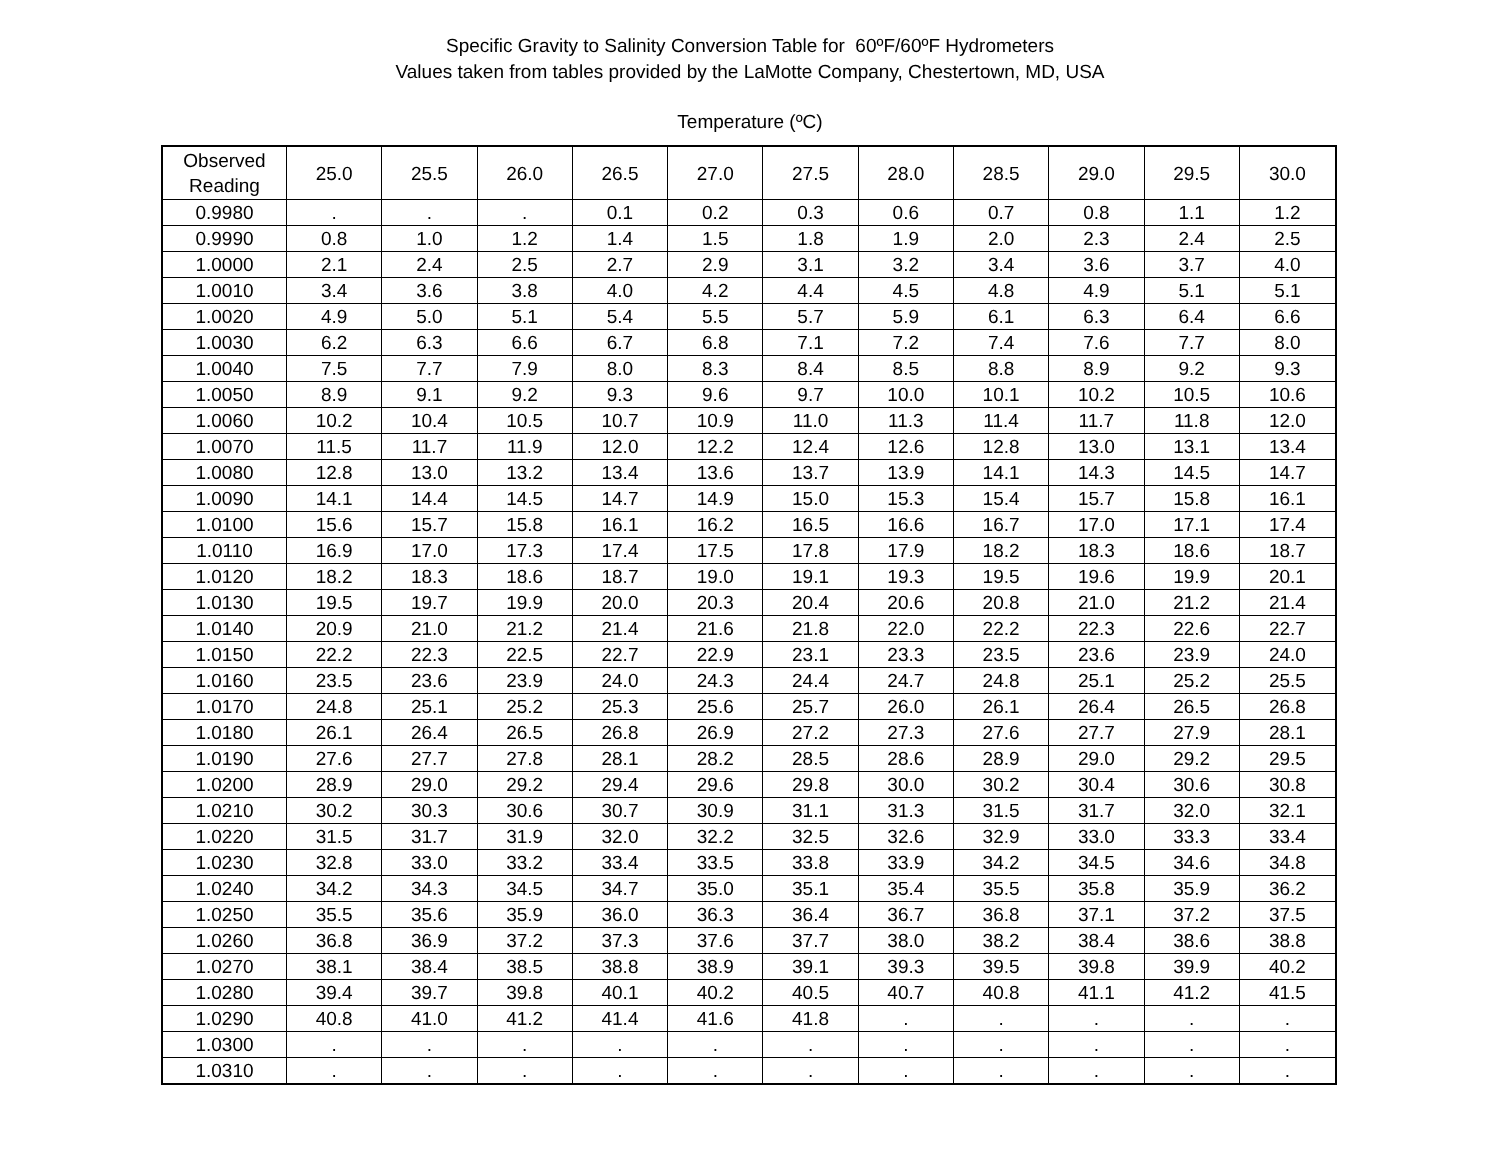Specific Gravity to Salinity Conversion Table for 60ºF/60ºF Hydrometers
Values taken from tables provided by the LaMotte Company, Chestertown, MD, USA
Temperature (ºC)
| Observed Reading | 25.0 | 25.5 | 26.0 | 26.5 | 27.0 | 27.5 | 28.0 | 28.5 | 29.0 | 29.5 | 30.0 |
| --- | --- | --- | --- | --- | --- | --- | --- | --- | --- | --- | --- |
| 0.9980 | . | . | . | 0.1 | 0.2 | 0.3 | 0.6 | 0.7 | 0.8 | 1.1 | 1.2 |
| 0.9990 | 0.8 | 1.0 | 1.2 | 1.4 | 1.5 | 1.8 | 1.9 | 2.0 | 2.3 | 2.4 | 2.5 |
| 1.0000 | 2.1 | 2.4 | 2.5 | 2.7 | 2.9 | 3.1 | 3.2 | 3.4 | 3.6 | 3.7 | 4.0 |
| 1.0010 | 3.4 | 3.6 | 3.8 | 4.0 | 4.2 | 4.4 | 4.5 | 4.8 | 4.9 | 5.1 | 5.1 |
| 1.0020 | 4.9 | 5.0 | 5.1 | 5.4 | 5.5 | 5.7 | 5.9 | 6.1 | 6.3 | 6.4 | 6.6 |
| 1.0030 | 6.2 | 6.3 | 6.6 | 6.7 | 6.8 | 7.1 | 7.2 | 7.4 | 7.6 | 7.7 | 8.0 |
| 1.0040 | 7.5 | 7.7 | 7.9 | 8.0 | 8.3 | 8.4 | 8.5 | 8.8 | 8.9 | 9.2 | 9.3 |
| 1.0050 | 8.9 | 9.1 | 9.2 | 9.3 | 9.6 | 9.7 | 10.0 | 10.1 | 10.2 | 10.5 | 10.6 |
| 1.0060 | 10.2 | 10.4 | 10.5 | 10.7 | 10.9 | 11.0 | 11.3 | 11.4 | 11.7 | 11.8 | 12.0 |
| 1.0070 | 11.5 | 11.7 | 11.9 | 12.0 | 12.2 | 12.4 | 12.6 | 12.8 | 13.0 | 13.1 | 13.4 |
| 1.0080 | 12.8 | 13.0 | 13.2 | 13.4 | 13.6 | 13.7 | 13.9 | 14.1 | 14.3 | 14.5 | 14.7 |
| 1.0090 | 14.1 | 14.4 | 14.5 | 14.7 | 14.9 | 15.0 | 15.3 | 15.4 | 15.7 | 15.8 | 16.1 |
| 1.0100 | 15.6 | 15.7 | 15.8 | 16.1 | 16.2 | 16.5 | 16.6 | 16.7 | 17.0 | 17.1 | 17.4 |
| 1.0110 | 16.9 | 17.0 | 17.3 | 17.4 | 17.5 | 17.8 | 17.9 | 18.2 | 18.3 | 18.6 | 18.7 |
| 1.0120 | 18.2 | 18.3 | 18.6 | 18.7 | 19.0 | 19.1 | 19.3 | 19.5 | 19.6 | 19.9 | 20.1 |
| 1.0130 | 19.5 | 19.7 | 19.9 | 20.0 | 20.3 | 20.4 | 20.6 | 20.8 | 21.0 | 21.2 | 21.4 |
| 1.0140 | 20.9 | 21.0 | 21.2 | 21.4 | 21.6 | 21.8 | 22.0 | 22.2 | 22.3 | 22.6 | 22.7 |
| 1.0150 | 22.2 | 22.3 | 22.5 | 22.7 | 22.9 | 23.1 | 23.3 | 23.5 | 23.6 | 23.9 | 24.0 |
| 1.0160 | 23.5 | 23.6 | 23.9 | 24.0 | 24.3 | 24.4 | 24.7 | 24.8 | 25.1 | 25.2 | 25.5 |
| 1.0170 | 24.8 | 25.1 | 25.2 | 25.3 | 25.6 | 25.7 | 26.0 | 26.1 | 26.4 | 26.5 | 26.8 |
| 1.0180 | 26.1 | 26.4 | 26.5 | 26.8 | 26.9 | 27.2 | 27.3 | 27.6 | 27.7 | 27.9 | 28.1 |
| 1.0190 | 27.6 | 27.7 | 27.8 | 28.1 | 28.2 | 28.5 | 28.6 | 28.9 | 29.0 | 29.2 | 29.5 |
| 1.0200 | 28.9 | 29.0 | 29.2 | 29.4 | 29.6 | 29.8 | 30.0 | 30.2 | 30.4 | 30.6 | 30.8 |
| 1.0210 | 30.2 | 30.3 | 30.6 | 30.7 | 30.9 | 31.1 | 31.3 | 31.5 | 31.7 | 32.0 | 32.1 |
| 1.0220 | 31.5 | 31.7 | 31.9 | 32.0 | 32.2 | 32.5 | 32.6 | 32.9 | 33.0 | 33.3 | 33.4 |
| 1.0230 | 32.8 | 33.0 | 33.2 | 33.4 | 33.5 | 33.8 | 33.9 | 34.2 | 34.5 | 34.6 | 34.8 |
| 1.0240 | 34.2 | 34.3 | 34.5 | 34.7 | 35.0 | 35.1 | 35.4 | 35.5 | 35.8 | 35.9 | 36.2 |
| 1.0250 | 35.5 | 35.6 | 35.9 | 36.0 | 36.3 | 36.4 | 36.7 | 36.8 | 37.1 | 37.2 | 37.5 |
| 1.0260 | 36.8 | 36.9 | 37.2 | 37.3 | 37.6 | 37.7 | 38.0 | 38.2 | 38.4 | 38.6 | 38.8 |
| 1.0270 | 38.1 | 38.4 | 38.5 | 38.8 | 38.9 | 39.1 | 39.3 | 39.5 | 39.8 | 39.9 | 40.2 |
| 1.0280 | 39.4 | 39.7 | 39.8 | 40.1 | 40.2 | 40.5 | 40.7 | 40.8 | 41.1 | 41.2 | 41.5 |
| 1.0290 | 40.8 | 41.0 | 41.2 | 41.4 | 41.6 | 41.8 | . | . | . | . | . |
| 1.0300 | . | . | . | . | . | . | . | . | . | . | . |
| 1.0310 | . | . | . | . | . | . | . | . | . | . | . |